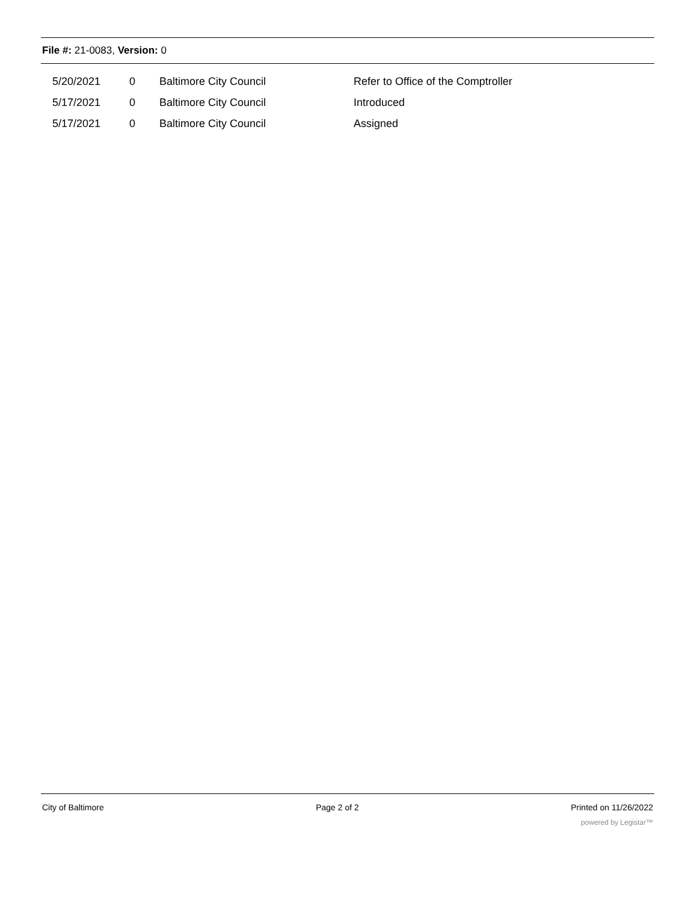File #: 21-0083, Version: 0
| 5/20/2021 | 0 | Baltimore City Council | Refer to Office of the Comptroller |
| 5/17/2021 | 0 | Baltimore City Council | Introduced |
| 5/17/2021 | 0 | Baltimore City Council | Assigned |
City of Baltimore Page 2 of 2 Printed on 11/26/2022
powered by Legistar™